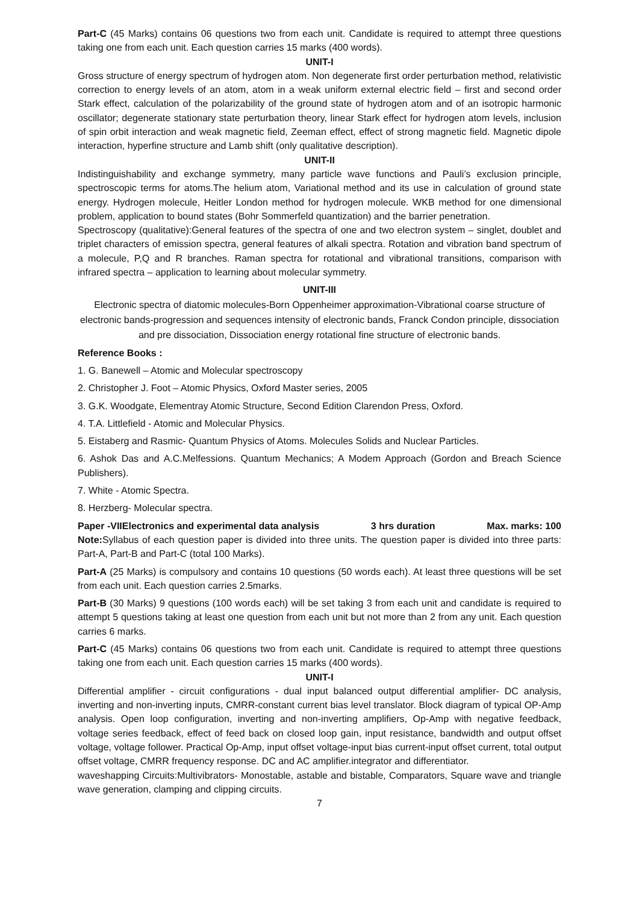Part-C (45 Marks) contains 06 questions two from each unit. Candidate is required to attempt three questions taking one from each unit. Each question carries 15 marks (400 words).
UNIT-I
Gross structure of energy spectrum of hydrogen atom. Non degenerate first order perturbation method, relativistic correction to energy levels of an atom, atom in a weak uniform external electric field – first and second order Stark effect, calculation of the polarizability of the ground state of hydrogen atom and of an isotropic harmonic oscillator; degenerate stationary state perturbation theory, linear Stark effect for hydrogen atom levels, inclusion of spin orbit interaction and weak magnetic field, Zeeman effect, effect of strong magnetic field. Magnetic dipole interaction, hyperfine structure and Lamb shift (only qualitative description).
UNIT-II
Indistinguishability and exchange symmetry, many particle wave functions and Pauli’s exclusion principle, spectroscopic terms for atoms.The helium atom, Variational method and its use in calculation of ground state energy. Hydrogen molecule, Heitler London method for hydrogen molecule. WKB method for one dimensional problem, application to bound states (Bohr Sommerfeld quantization) and the barrier penetration.
Spectroscopy (qualitative):General features of the spectra of one and two electron system – singlet, doublet and triplet characters of emission spectra, general features of alkali spectra. Rotation and vibration band spectrum of a molecule, P,Q and R branches. Raman spectra for rotational and vibrational transitions, comparison with infrared spectra – application to learning about molecular symmetry.
UNIT-III
Electronic spectra of diatomic molecules-Born Oppenheimer approximation-Vibrational coarse structure of electronic bands-progression and sequences intensity of electronic bands, Franck Condon principle, dissociation and pre dissociation, Dissociation energy rotational fine structure of electronic bands.
Reference Books :
1. G. Banewell – Atomic and Molecular spectroscopy
2. Christopher J. Foot – Atomic Physics, Oxford Master series, 2005
3. G.K. Woodgate, Elementray Atomic Structure, Second Edition Clarendon Press, Oxford.
4. T.A. Littlefield - Atomic and Molecular Physics.
5. Eistaberg and Rasmic- Quantum Physics of Atoms. Molecules Solids and Nuclear Particles.
6. Ashok Das and A.C.Melfessions. Quantum Mechanics; A Modem Approach (Gordon and Breach Science Publishers).
7. White - Atomic Spectra.
8. Herzberg- Molecular spectra.
Paper -VIIElectronics and experimental data analysis 3 hrs duration Max. marks: 100
Note: Syllabus of each question paper is divided into three units. The question paper is divided into three parts: Part-A, Part-B and Part-C (total 100 Marks).
Part-A (25 Marks) is compulsory and contains 10 questions (50 words each). At least three questions will be set from each unit. Each question carries 2.5marks.
Part-B (30 Marks) 9 questions (100 words each) will be set taking 3 from each unit and candidate is required to attempt 5 questions taking at least one question from each unit but not more than 2 from any unit. Each question carries 6 marks.
Part-C (45 Marks) contains 06 questions two from each unit. Candidate is required to attempt three questions taking one from each unit. Each question carries 15 marks (400 words).
UNIT-I
Differential amplifier - circuit configurations - dual input balanced output differential amplifier- DC analysis, inverting and non-inverting inputs, CMRR-constant current bias level translator. Block diagram of typical OP-Amp analysis. Open loop configuration, inverting and non-inverting amplifiers, Op-Amp with negative feedback, voltage series feedback, effect of feed back on closed loop gain, input resistance, bandwidth and output offset voltage, voltage follower. Practical Op-Amp, input offset voltage-input bias current-input offset current, total output offset voltage, CMRR frequency response. DC and AC amplifier.integrator and differentiator.
waveshapping Circuits:Multivibrators- Monostable, astable and bistable, Comparators, Square wave and triangle wave generation, clamping and clipping circuits.
7